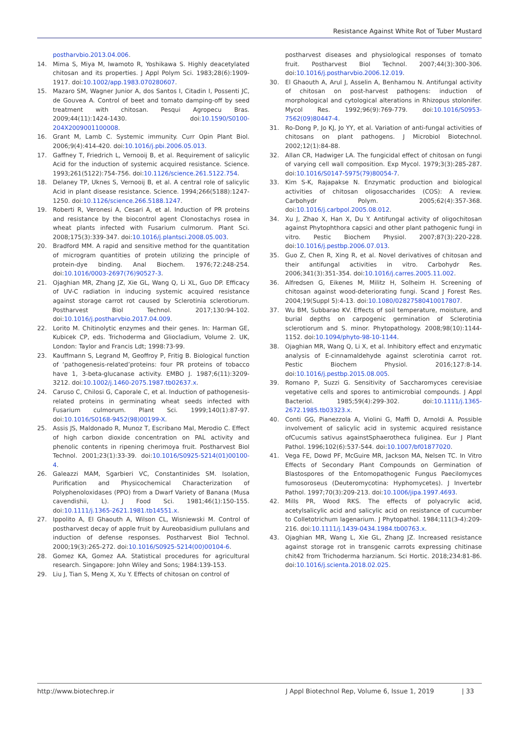Resistance Against White Rot of Tuber Mustard
postharvbio.2013.04.006.
14. Mima S, Miya M, Iwamoto R, Yoshikawa S. Highly deacetylated chitosan and its properties. J Appl Polym Sci. 1983;28(6):1909-1917. doi:10.1002/app.1983.070280607.
15. Mazaro SM, Wagner Junior A, dos Santos I, Citadin I, Possenti JC, de Gouvea A. Control of beet and tomato damping-off by seed treatment with chitosan. Pesqui Agropecu Bras. 2009;44(11):1424-1430. doi:10.1590/S0100-204X2009001100008.
16. Grant M, Lamb C. Systemic immunity. Curr Opin Plant Biol. 2006;9(4):414-420. doi:10.1016/j.pbi.2006.05.013.
17. Gaffney T, Friedrich L, Vernooij B, et al. Requirement of salicylic Acid for the induction of systemic acquired resistance. Science. 1993;261(5122):754-756. doi:10.1126/science.261.5122.754.
18. Delaney TP, Uknes S, Vernooij B, et al. A central role of salicylic Acid in plant disease resistance. Science. 1994;266(5188):1247-1250. doi:10.1126/science.266.5188.1247.
19. Roberti R, Veronesi A, Cesari A, et al. Induction of PR proteins and resistance by the biocontrol agent Clonostachys rosea in wheat plants infected with Fusarium culmorum. Plant Sci. 2008;175(3):339-347. doi:10.1016/j.plantsci.2008.05.003.
20. Bradford MM. A rapid and sensitive method for the quantitation of microgram quantities of protein utilizing the principle of protein-dye binding. Anal Biochem. 1976;72:248-254. doi:10.1016/0003-2697(76)90527-3.
21. Ojaghian MR, Zhang JZ, Xie GL, Wang Q, Li XL, Guo DP. Efficacy of UV-C radiation in inducing systemic acquired resistance against storage carrot rot caused by Sclerotinia sclerotiorum. Postharvest Biol Technol. 2017;130:94-102. doi:10.1016/j.postharvbio.2017.04.009.
22. Lorito M. Chitinolytic enzymes and their genes. In: Harman GE, Kubicek CP, eds. Trichoderma and Gliocladium, Volume 2. UK, London: Taylor and Francis Ldt; 1998:73-99.
23. Kauffmann S, Legrand M, Geoffroy P, Fritig B. Biological function of ‘pathogenesis-related’proteins: four PR proteins of tobacco have 1, 3-beta-glucanase activity. EMBO J. 1987;6(11):3209-3212. doi:10.1002/j.1460-2075.1987.tb02637.x.
24. Caruso C, Chilosi G, Caporale C, et al. Induction of pathogenesis-related proteins in germinating wheat seeds infected with Fusarium culmorum. Plant Sci. 1999;140(1):87-97. doi:10.1016/S0168-9452(98)00199-X.
25. Assis JS, Maldonado R, Munoz T, Escribano MaI, Merodio C. Effect of high carbon dioxide concentration on PAL activity and phenolic contents in ripening cherimoya fruit. Postharvest Biol Technol. 2001;23(1):33-39. doi:10.1016/S0925-5214(01)00100-4.
26. Galeazzi MAM, Sgarbieri VC, Constantinides SM. Isolation, Purification and Physicochemical Characterization of Polyphenoloxidases (PPO) from a Dwarf Variety of Banana (Musa cavendishii, L). J Food Sci. 1981;46(1):150-155. doi:10.1111/j.1365-2621.1981.tb14551.x.
27. Ippolito A, El Ghaouth A, Wilson CL, Wisniewski M. Control of postharvest decay of apple fruit by Aureobasidium pullulans and induction of defense responses. Postharvest Biol Technol. 2000;19(3):265-272. doi:10.1016/S0925-5214(00)00104-6.
28. Gomez KA, Gomez AA. Statistical procedures for agricultural research. Singapore: John Wiley and Sons; 1984:139-153.
29. Liu J, Tian S, Meng X, Xu Y. Effects of chitosan on control of
postharvest diseases and physiological responses of tomato fruit. Postharvest Biol Technol. 2007;44(3):300-306. doi:10.1016/j.postharvbio.2006.12.019.
30. El Ghaouth A, Arul J, Asselin A, Benhamou N. Antifungal activity of chitosan on post-harvest pathogens: induction of morphological and cytological alterations in Rhizopus stolonifer. Mycol Res. 1992;96(9):769-779. doi:10.1016/S0953-7562(09)80447-4.
31. Ro-Dong P, Jo KJ, Jo YY, et al. Variation of anti-fungal activities of chitosans on plant pathogens. J Microbiol Biotechnol. 2002;12(1):84-88.
32. Allan CR, Hadwiger LA. The fungicidal effect of chitosan on fungi of varying cell wall composition. Exp Mycol. 1979;3(3):285-287. doi:10.1016/S0147-5975(79)80054-7.
33. Kim S-K, Rajapakse N. Enzymatic production and biological activities of chitosan oligosaccharides (COS): A review. Carbohydr Polym. 2005;62(4):357-368. doi:10.1016/j.carbpol.2005.08.012.
34. Xu J, Zhao X, Han X, Du Y. Antifungal activity of oligochitosan against Phytophthora capsici and other plant pathogenic fungi in vitro. Pestic Biochem Physiol. 2007;87(3):220-228. doi:10.1016/j.pestbp.2006.07.013.
35. Guo Z, Chen R, Xing R, et al. Novel derivatives of chitosan and their antifungal activities in vitro. Carbohydr Res. 2006;341(3):351-354. doi:10.1016/j.carres.2005.11.002.
36. Alfredsen G, Eikenes M, Militz H, Solheim H. Screening of chitosan against wood-deteriorating fungi. Scand J Forest Res. 2004;19(Suppl 5):4-13. doi:10.1080/02827580410017807.
37. Wu BM, Subbarao KV. Effects of soil temperature, moisture, and burial depths on carpogenic germination of Sclerotinia sclerotiorum and S. minor. Phytopathology. 2008;98(10):1144-1152. doi:10.1094/phyto-98-10-1144.
38. Ojaghian MR, Wang Q, Li X, et al. Inhibitory effect and enzymatic analysis of E-cinnamaldehyde against sclerotinia carrot rot. Pestic Biochem Physiol. 2016;127:8-14. doi:10.1016/j.pestbp.2015.08.005.
39. Romano P, Suzzi G. Sensitivity of Saccharomyces cerevisiae vegetative cells and spores to antimicrobial compounds. J Appl Bacteriol. 1985;59(4):299-302. doi:10.1111/j.1365-2672.1985.tb03323.x.
40. Conti GG, Pianezzola A, Violini G, Maffi D, Arnoldi A. Possible involvement of salicylic acid in systemic acquired resistance ofCucumis sativus againstSphaerotheca fuliginea. Eur J Plant Pathol. 1996;102(6):537-544. doi:10.1007/bf01877020.
41. Vega FE, Dowd PF, McGuire MR, Jackson MA, Nelsen TC. In Vitro Effects of Secondary Plant Compounds on Germination of Blastospores of the Entomopathogenic Fungus Paecilomyces fumosoroseus (Deuteromycotina: Hyphomycetes). J Invertebr Pathol. 1997;70(3):209-213. doi:10.1006/jipa.1997.4693.
42. Mills PR, Wood RKS. The effects of polyacrylic acid, acetylsalicylic acid and salicylic acid on resistance of cucumber to Colletotrichum lagenarium. J Phytopathol. 1984;111(3-4):209-216. doi:10.1111/j.1439-0434.1984.tb00763.x.
43. Ojaghian MR, Wang L, Xie GL, Zhang JZ. Increased resistance against storage rot in transgenic carrots expressing chitinase chit42 from Trichoderma harzianum. Sci Hortic. 2018;234:81-86. doi:10.1016/j.scienta.2018.02.025.
http://www.biotechrep.ir J Appl Biotechnol Rep, Volume 6, Issue 1, 2019 | 33